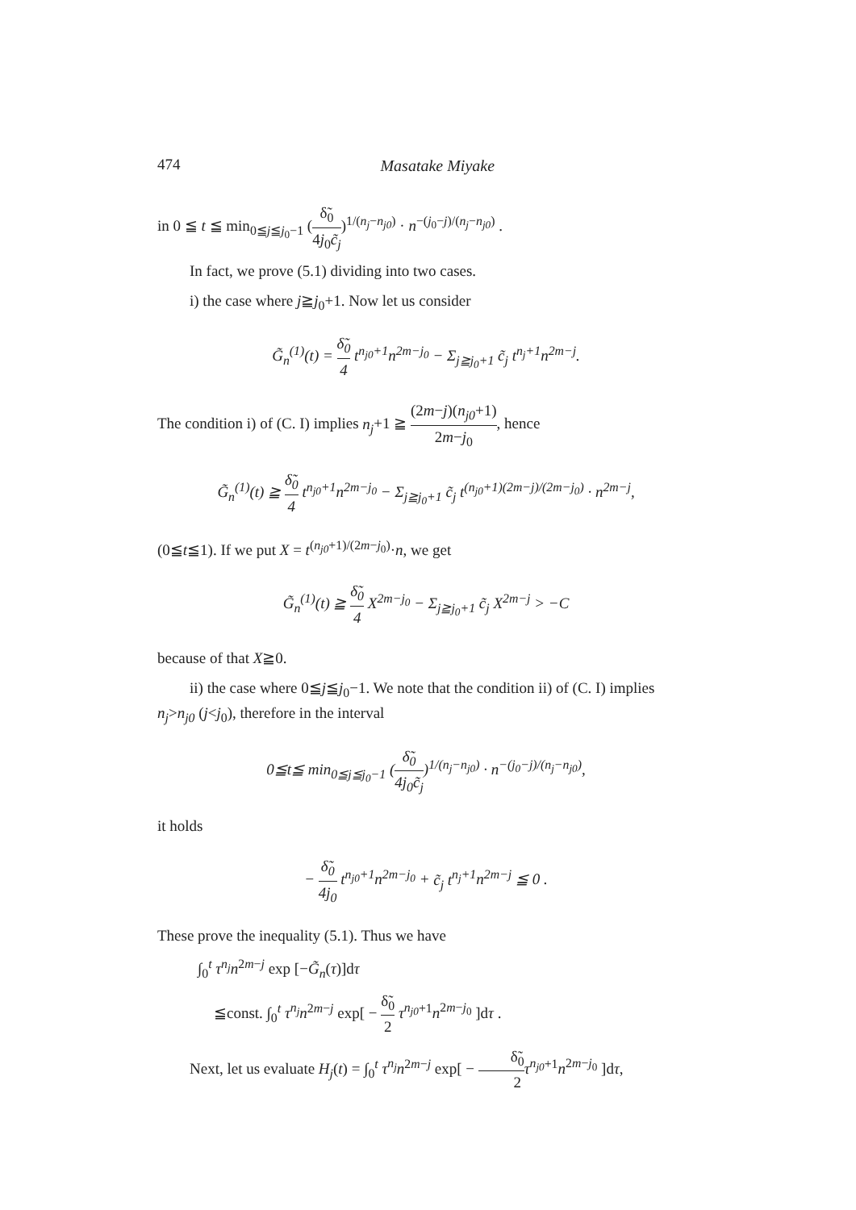474 Masatake Miyake
in 0 ≦ t ≦ min<sub>0≦j≦j<sub>0</sub>−1</sub> (δ̃<sub>0</sub> 4j<sub>0</sub>c̃<sub>j</sub>)<sup>1/(n<sub>j</sub>−n<sub>j0</sub>)</sup> · n<sup>−(j<sub>0</sub>−j)/(n<sub>j</sub>−n<sub>j0</sub>)</sup> .
In fact, we prove (5.1) dividing into two cases.
i) the case where j≧j<sub>0</sub>+1. Now let us consider
G̃<sub>n</sub><sup>(1)</sup>(t) = δ̃<sub>0</sub> 4 t<sup>n<sub>j0</sub>+1</sup>n<sup>2m−j<sub>0</sub></sup> − Σ<sub>j≧j<sub>0</sub>+1</sub> c̃<sub>j</sub> t<sup>n<sub>j</sub>+1</sup>n<sup>2m−j</sup>.
The condition i) of (C. I) implies n<sub>j</sub>+1 ≧ (2m−j)(n<sub>j0</sub>+1) 2m−j<sub>0</sub>, hence
G̃<sub>n</sub><sup>(1)</sup>(t) ≧ δ̃<sub>0</sub> 4 t<sup>n<sub>j0</sub>+1</sup>n<sup>2m−j<sub>0</sub></sup> − Σ<sub>j≧j<sub>0</sub>+1</sub> c̃<sub>j</sub> t<sup>(n<sub>j0</sub>+1)(2m−j)/(2m−j<sub>0</sub>)</sup> · n<sup>2m−j</sup>,
(0≦t≦1). If we put X = t<sup>(n<sub>j0</sub>+1)/(2m−j<sub>0</sub>)</sup>·n, we get
G̃<sub>n</sub><sup>(1)</sup>(t) ≧ δ̃<sub>0</sub> 4 X<sup>2m−j<sub>0</sub></sup> − Σ<sub>j≧j<sub>0</sub>+1</sub> c̃<sub>j</sub> X<sup>2m−j</sup> > −C
because of that X≧0.
ii) the case where 0≦j≦j<sub>0</sub>−1. We note that the condition ii) of (C. I) implies n<sub>j</sub>>n<sub>j0</sub> (j<j<sub>0</sub>), therefore in the interval
0≦t≦ min<sub>0≦j≦j<sub>0</sub>−1</sub> (δ̃<sub>0</sub> 4j<sub>0</sub>c̃<sub>j</sub>)<sup>1/(n<sub>j</sub>−n<sub>j0</sub>)</sup> · n<sup>−(j<sub>0</sub>−j)/(n<sub>j</sub>−n<sub>j0</sub>)</sup>,
it holds
− δ̃<sub>0</sub> 4j<sub>0</sub> t<sup>n<sub>j0</sub>+1</sup>n<sup>2m−j<sub>0</sub></sup> + c̃<sub>j</sub> t<sup>n<sub>j</sub>+1</sup>n<sup>2m−j</sup> ≦ 0 .
These prove the inequality (5.1). Thus we have
∫<sub>0</sub><sup>t</sup> τ<sup>n<sub>j</sub></sup>n<sup>2m−j</sup> exp [−G̃<sub>n</sub>(τ)]dτ
≦const. ∫<sub>0</sub><sup>t</sup> τ<sup>n<sub>j</sub></sup>n<sup>2m−j</sup> exp[ − δ̃<sub>0</sub> 2 τ<sup>n<sub>j0</sub>+1</sup>n<sup>2m−j<sub>0</sub></sup> ]dτ .
Next, let us evaluate H<sub>j</sub>(t) = ∫<sub>0</sub><sup>t</sup> τ<sup>n<sub>j</sub></sup>n<sup>2m−j</sup> exp[ − δ̃<sub>0</sub> 2 τ<sup>n<sub>j0</sub>+1</sup>n<sup>2m−j<sub>0</sub></sup> ]dτ,